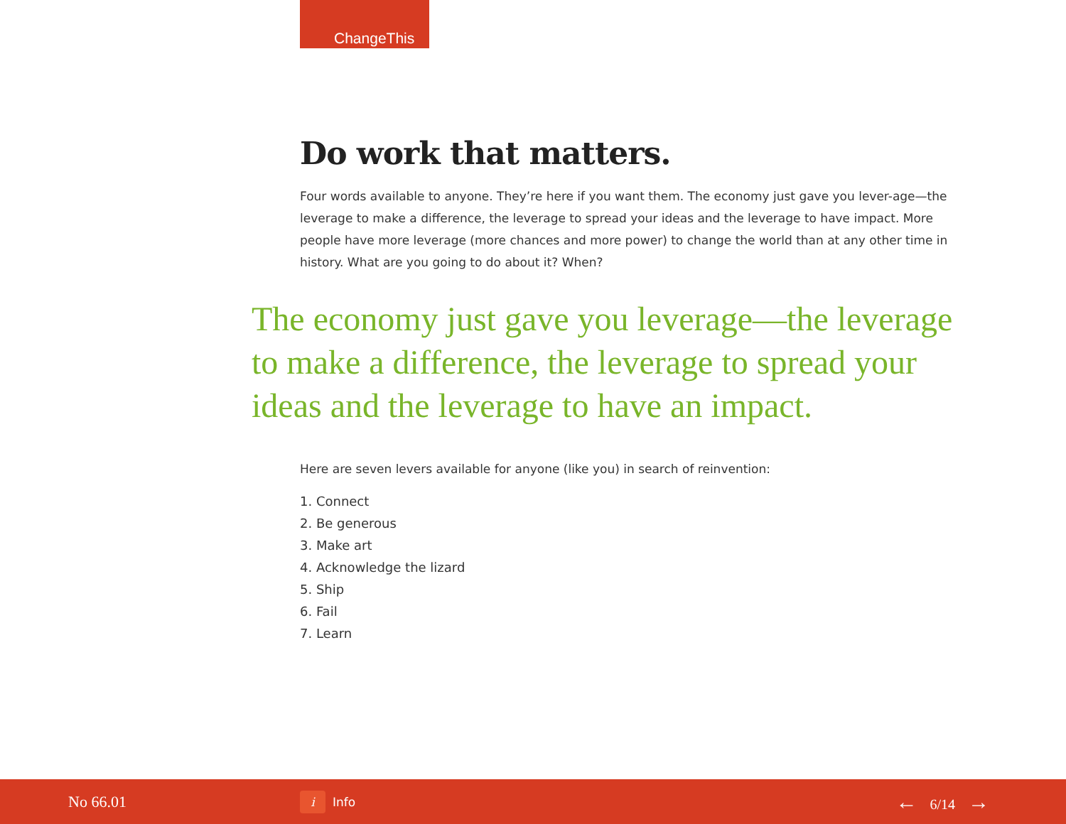ChangeThis
Do work that matters.
Four words available to anyone. They’re here if you want them. The economy just gave you lever-age—the leverage to make a difference, the leverage to spread your ideas and the leverage to have impact. More people have more leverage (more chances and more power) to change the world than at any other time in history. What are you going to do about it? When?
The economy just gave you leverage—the leverage to make a difference, the leverage to spread your ideas and the leverage to have an impact.
Here are seven levers available for anyone (like you) in search of reinvention:
1. Connect
2. Be generous
3. Make art
4. Acknowledge the lizard
5. Ship
6. Fail
7. Learn
No 66.01
i Info
← 6/14 →